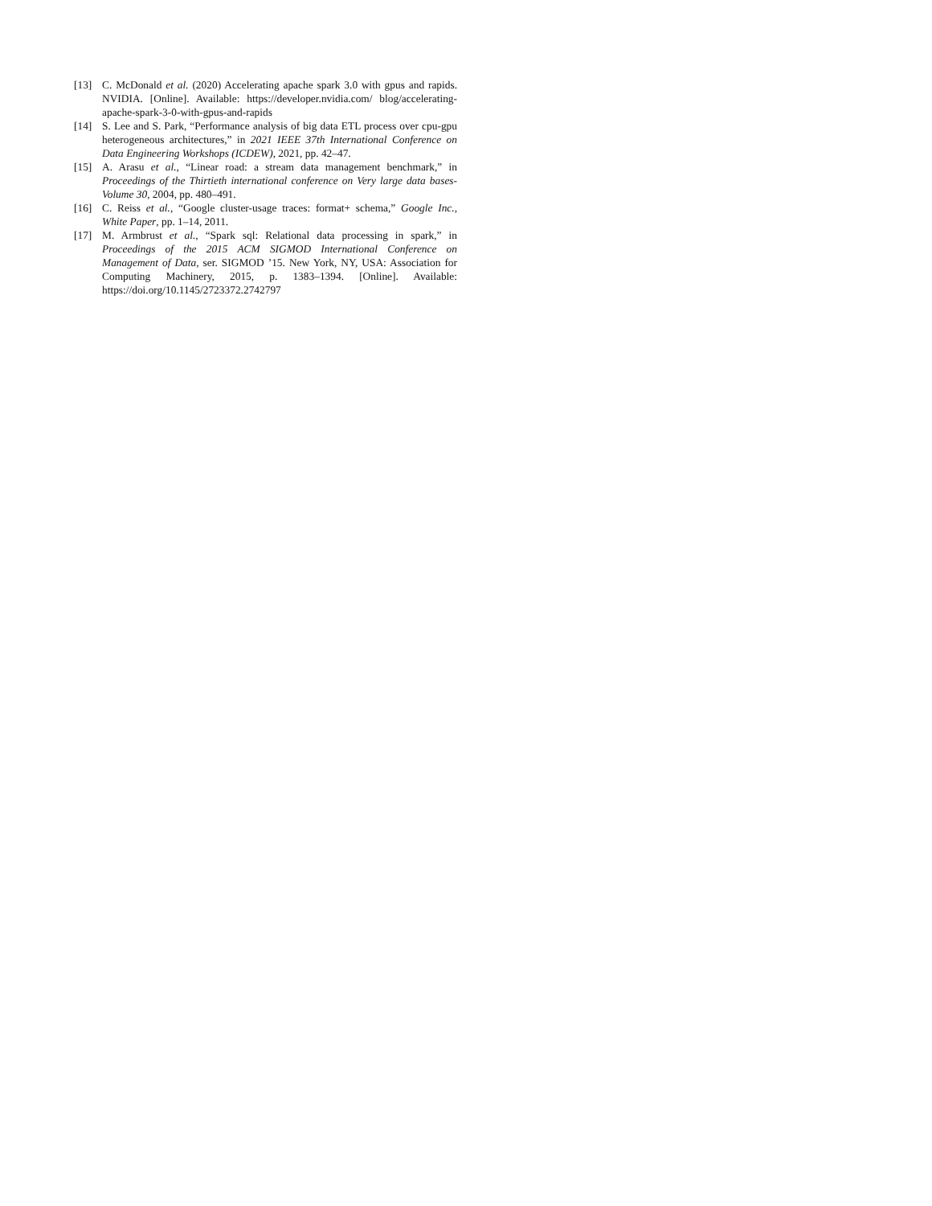[13] C. McDonald et al. (2020) Accelerating apache spark 3.0 with gpus and rapids. NVIDIA. [Online]. Available: https://developer.nvidia.com/ blog/accelerating-apache-spark-3-0-with-gpus-and-rapids
[14] S. Lee and S. Park, “Performance analysis of big data ETL process over cpu-gpu heterogeneous architectures,” in 2021 IEEE 37th International Conference on Data Engineering Workshops (ICDEW), 2021, pp. 42–47.
[15] A. Arasu et al., “Linear road: a stream data management benchmark,” in Proceedings of the Thirtieth international conference on Very large data bases-Volume 30, 2004, pp. 480–491.
[16] C. Reiss et al., “Google cluster-usage traces: format+ schema,” Google Inc., White Paper, pp. 1–14, 2011.
[17] M. Armbrust et al., “Spark sql: Relational data processing in spark,” in Proceedings of the 2015 ACM SIGMOD International Conference on Management of Data, ser. SIGMOD ’15. New York, NY, USA: Association for Computing Machinery, 2015, p. 1383–1394. [Online]. Available: https://doi.org/10.1145/2723372.2742797